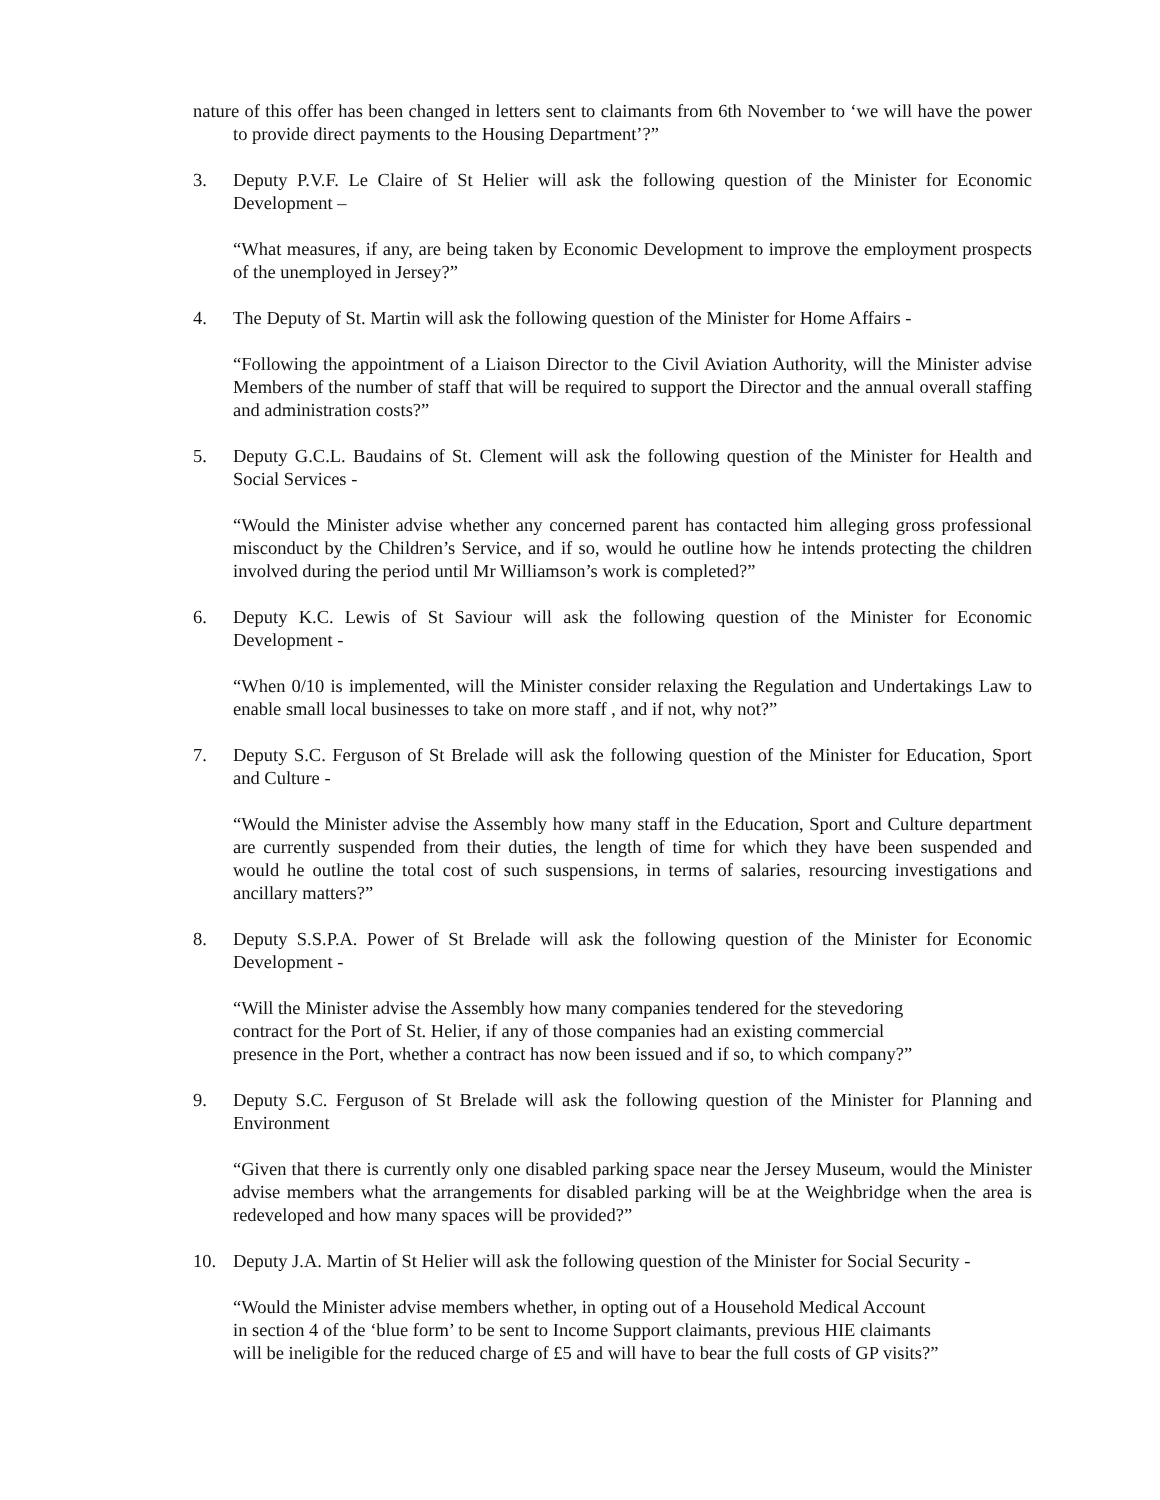nature of this offer has been changed in letters sent to claimants from 6th November to ‘we will have the power to provide direct payments to the Housing Department’?”
3. Deputy P.V.F. Le Claire of St Helier will ask the following question of the Minister for Economic Development –
“What measures, if any, are being taken by Economic Development to improve the employment prospects of the unemployed in Jersey?”
4. The Deputy of St. Martin will ask the following question of the Minister for Home Affairs -
“Following the appointment of a Liaison Director to the Civil Aviation Authority, will the Minister advise Members of the number of staff that will be required to support the Director and the annual overall staffing and administration costs?”
5. Deputy G.C.L. Baudains of St. Clement will ask the following question of the Minister for Health and Social Services -
“Would the Minister advise whether any concerned parent has contacted him alleging gross professional misconduct by the Children’s Service, and if so, would he outline how he intends protecting the children involved during the period until Mr Williamson’s work is completed?”
6. Deputy K.C. Lewis of St Saviour will ask the following question of the Minister for Economic Development -
“When 0/10 is implemented, will the Minister consider relaxing the Regulation and Undertakings Law to enable small local businesses to take on more staff , and if not, why not?”
7. Deputy S.C. Ferguson of St Brelade will ask the following question of the Minister for Education, Sport and Culture -
“Would the Minister advise the Assembly how many staff in the Education, Sport and Culture department are currently suspended from their duties, the length of time for which they have been suspended and would he outline the total cost of such suspensions, in terms of salaries, resourcing investigations and ancillary matters?”
8. Deputy S.S.P.A. Power of St Brelade will ask the following question of the Minister for Economic Development -
“Will the Minister advise the Assembly how many companies tendered for the stevedoring
contract for the Port of St. Helier, if any of those companies had an existing commercial
presence in the Port, whether a contract has now been issued and if so, to which company?”
9. Deputy S.C. Ferguson of St Brelade will ask the following question of the Minister for Planning and Environment
“Given that there is currently only one disabled parking space near the Jersey Museum, would the Minister advise members what the arrangements for disabled parking will be at the Weighbridge when the area is redeveloped and how many spaces will be provided?”
10. Deputy J.A. Martin of St Helier will ask the following question of the Minister for Social Security -
“Would the Minister advise members whether, in opting out of a Household Medical Account
in section 4 of the ‘blue form’ to be sent to Income Support claimants, previous HIE claimants
will be ineligible for the reduced charge of £5 and will have to bear the full costs of GP visits?”